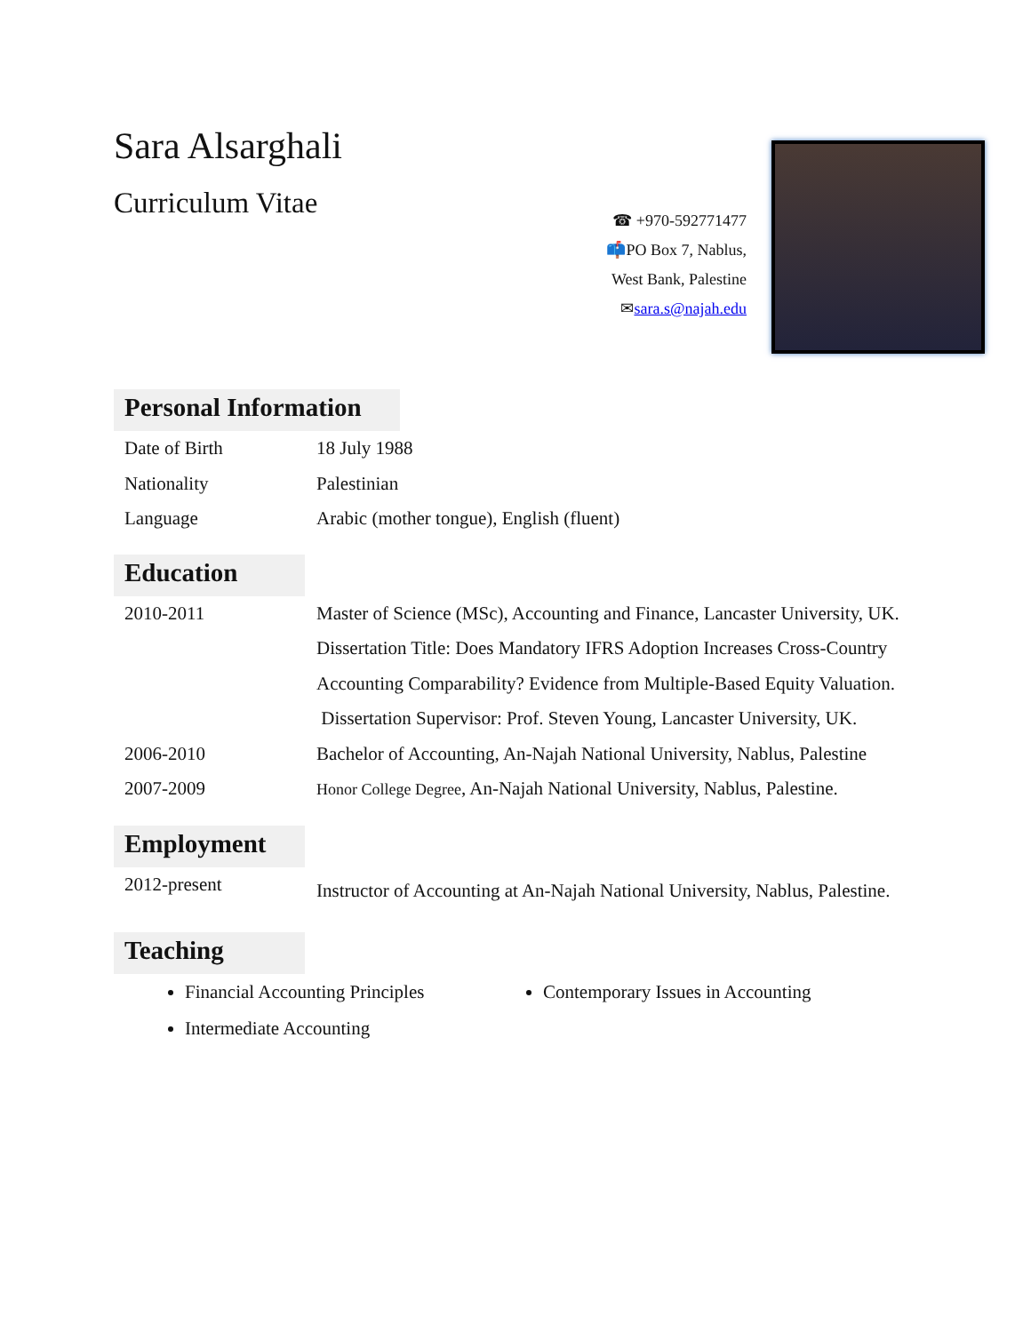Sara Alsarghali
Curriculum Vitae
☎ +970-592771477
📫PO Box 7, Nablus,
West Bank, Palestine
✉sara.s@najah.edu
Personal Information
| Date of Birth | 18 July 1988 |
| Nationality | Palestinian |
| Language | Arabic (mother tongue), English (fluent) |
Education
| 2010-2011 | Master of Science (MSc), Accounting and Finance, Lancaster University, UK. Dissertation Title: Does Mandatory IFRS Adoption Increases Cross-Country Accounting Comparability? Evidence from Multiple-Based Equity Valuation. Dissertation Supervisor: Prof. Steven Young, Lancaster University, UK. |
| 2006-2010 | Bachelor of Accounting, An-Najah National University, Nablus, Palestine |
| 2007-2009 | Honor College Degree , An-Najah National University, Nablus, Palestine. |
Employment
| 2012-present | Instructor of Accounting at An-Najah National University, Nablus, Palestine. |
Teaching
Financial Accounting Principles
Contemporary Issues in Accounting
Intermediate Accounting